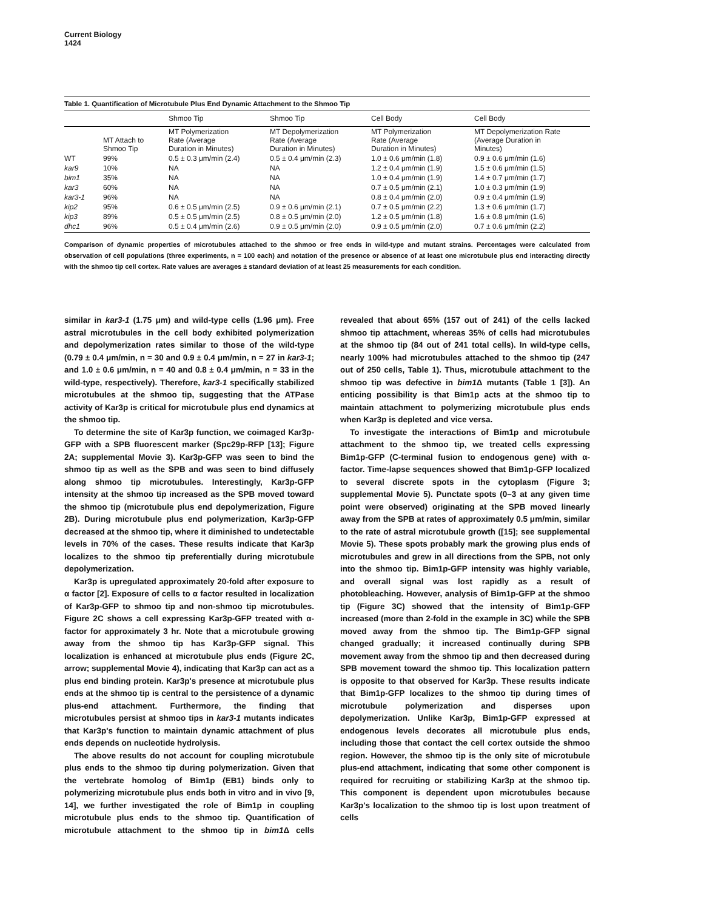Current Biology
1424
Table 1. Quantification of Microtubule Plus End Dynamic Attachment to the Shmoo Tip
| | | Shmoo Tip | Shmoo Tip | Cell Body | Cell Body |
| --- | --- | --- | --- | --- | --- |
| | MT Attach to Shmoo Tip | MT Polymerization Rate (Average Duration in Minutes) | MT Depolymerization Rate (Average Duration in Minutes) | MT Polymerization Rate (Average Duration in Minutes) | MT Depolymerization Rate (Average Duration in Minutes) |
| WT | 99% | 0.5 ± 0.3 μm/min (2.4) | 0.5 ± 0.4 μm/min (2.3) | 1.0 ± 0.6 μm/min (1.8) | 0.9 ± 0.6 μm/min (1.6) |
| kar9 | 10% | NA | NA | 1.2 ± 0.4 μm/min (1.9) | 1.5 ± 0.6 μm/min (1.5) |
| bim1 | 35% | NA | NA | 1.0 ± 0.4 μm/min (1.9) | 1.4 ± 0.7 μm/min (1.7) |
| kar3 | 60% | NA | NA | 0.7 ± 0.5 μm/min (2.1) | 1.0 ± 0.3 μm/min (1.9) |
| kar3-1 | 96% | NA | NA | 0.8 ± 0.4 μm/min (2.0) | 0.9 ± 0.4 μm/min (1.9) |
| kip2 | 95% | 0.6 ± 0.5 μm/min (2.5) | 0.9 ± 0.6 μm/min (2.1) | 0.7 ± 0.5 μm/min (2.2) | 1.3 ± 0.6 μm/min (1.7) |
| kip3 | 89% | 0.5 ± 0.5 μm/min (2.5) | 0.8 ± 0.5 μm/min (2.0) | 1.2 ± 0.5 μm/min (1.8) | 1.6 ± 0.8 μm/min (1.6) |
| dhc1 | 96% | 0.5 ± 0.4 μm/min (2.6) | 0.9 ± 0.5 μm/min (2.0) | 0.9 ± 0.5 μm/min (2.0) | 0.7 ± 0.6 μm/min (2.2) |
Comparison of dynamic properties of microtubules attached to the shmoo or free ends in wild-type and mutant strains. Percentages were calculated from observation of cell populations (three experiments, n = 100 each) and notation of the presence or absence of at least one microtubule plus end interacting directly with the shmoo tip cell cortex. Rate values are averages ± standard deviation of at least 25 measurements for each condition.
similar in kar3-1 (1.75 μm) and wild-type cells (1.96 μm). Free astral microtubules in the cell body exhibited polymerization and depolymerization rates similar to those of the wild-type (0.79 ± 0.4 μm/min, n = 30 and 0.9 ± 0.4 μm/min, n = 27 in kar3-1; and 1.0 ± 0.6 μm/min, n = 40 and 0.8 ± 0.4 μm/min, n = 33 in the wild-type, respectively). Therefore, kar3-1 specifically stabilized microtubules at the shmoo tip, suggesting that the ATPase activity of Kar3p is critical for microtubule plus end dynamics at the shmoo tip.
To determine the site of Kar3p function, we coimaged Kar3p-GFP with a SPB fluorescent marker (Spc29p-RFP [13]; Figure 2A; supplemental Movie 3). Kar3p-GFP was seen to bind the shmoo tip as well as the SPB and was seen to bind diffusely along shmoo tip microtubules. Interestingly, Kar3p-GFP intensity at the shmoo tip increased as the SPB moved toward the shmoo tip (microtubule plus end depolymerization, Figure 2B). During microtubule plus end polymerization, Kar3p-GFP decreased at the shmoo tip, where it diminished to undetectable levels in 70% of the cases. These results indicate that Kar3p localizes to the shmoo tip preferentially during microtubule depolymerization.
Kar3p is upregulated approximately 20-fold after exposure to α factor [2]. Exposure of cells to α factor resulted in localization of Kar3p-GFP to shmoo tip and non-shmoo tip microtubules. Figure 2C shows a cell expressing Kar3p-GFP treated with α-factor for approximately 3 hr. Note that a microtubule growing away from the shmoo tip has Kar3p-GFP signal. This localization is enhanced at microtubule plus ends (Figure 2C, arrow; supplemental Movie 4), indicating that Kar3p can act as a plus end binding protein. Kar3p's presence at microtubule plus ends at the shmoo tip is central to the persistence of a dynamic plus-end attachment. Furthermore, the finding that microtubules persist at shmoo tips in kar3-1 mutants indicates that Kar3p's function to maintain dynamic attachment of plus ends depends on nucleotide hydrolysis.
The above results do not account for coupling microtubule plus ends to the shmoo tip during polymerization. Given that the vertebrate homolog of Bim1p (EB1) binds only to polymerizing microtubule plus ends both in vitro and in vivo [9, 14], we further investigated the role of Bim1p in coupling microtubule plus ends to the shmoo tip. Quantification of microtubule attachment to the shmoo tip in bim1 Δ cells revealed that about 65% (157 out of 241) of the cells lacked shmoo tip attachment, whereas 35% of cells had microtubules at the shmoo tip (84 out of 241 total cells). In wild-type cells, nearly 100% had microtubules attached to the shmoo tip (247 out of 250 cells, Table 1). Thus, microtubule attachment to the shmoo tip was defective in bim1 Δ mutants (Table 1 [3]). An enticing possibility is that Bim1p acts at the shmoo tip to maintain attachment to polymerizing microtubule plus ends when Kar3p is depleted and vice versa.
To investigate the interactions of Bim1p and microtubule attachment to the shmoo tip, we treated cells expressing Bim1p-GFP (C-terminal fusion to endogenous gene) with α-factor. Time-lapse sequences showed that Bim1p-GFP localized to several discrete spots in the cytoplasm (Figure 3; supplemental Movie 5). Punctate spots (0–3 at any given time point were observed) originating at the SPB moved linearly away from the SPB at rates of approximately 0.5 μm/min, similar to the rate of astral microtubule growth ([15]; see supplemental Movie 5). These spots probably mark the growing plus ends of microtubules and grew in all directions from the SPB, not only into the shmoo tip. Bim1p-GFP intensity was highly variable, and overall signal was lost rapidly as a result of photobleaching. However, analysis of Bim1p-GFP at the shmoo tip (Figure 3C) showed that the intensity of Bim1p-GFP increased (more than 2-fold in the example in 3C) while the SPB moved away from the shmoo tip. The Bim1p-GFP signal changed gradually; it increased continually during SPB movement away from the shmoo tip and then decreased during SPB movement toward the shmoo tip. This localization pattern is opposite to that observed for Kar3p. These results indicate that Bim1p-GFP localizes to the shmoo tip during times of microtubule polymerization and disperses upon depolymerization. Unlike Kar3p, Bim1p-GFP expressed at endogenous levels decorates all microtubule plus ends, including those that contact the cell cortex outside the shmoo region. However, the shmoo tip is the only site of microtubule plus-end attachment, indicating that some other component is required for recruiting or stabilizing Kar3p at the shmoo tip. This component is dependent upon microtubules because Kar3p's localization to the shmoo tip is lost upon treatment of cells